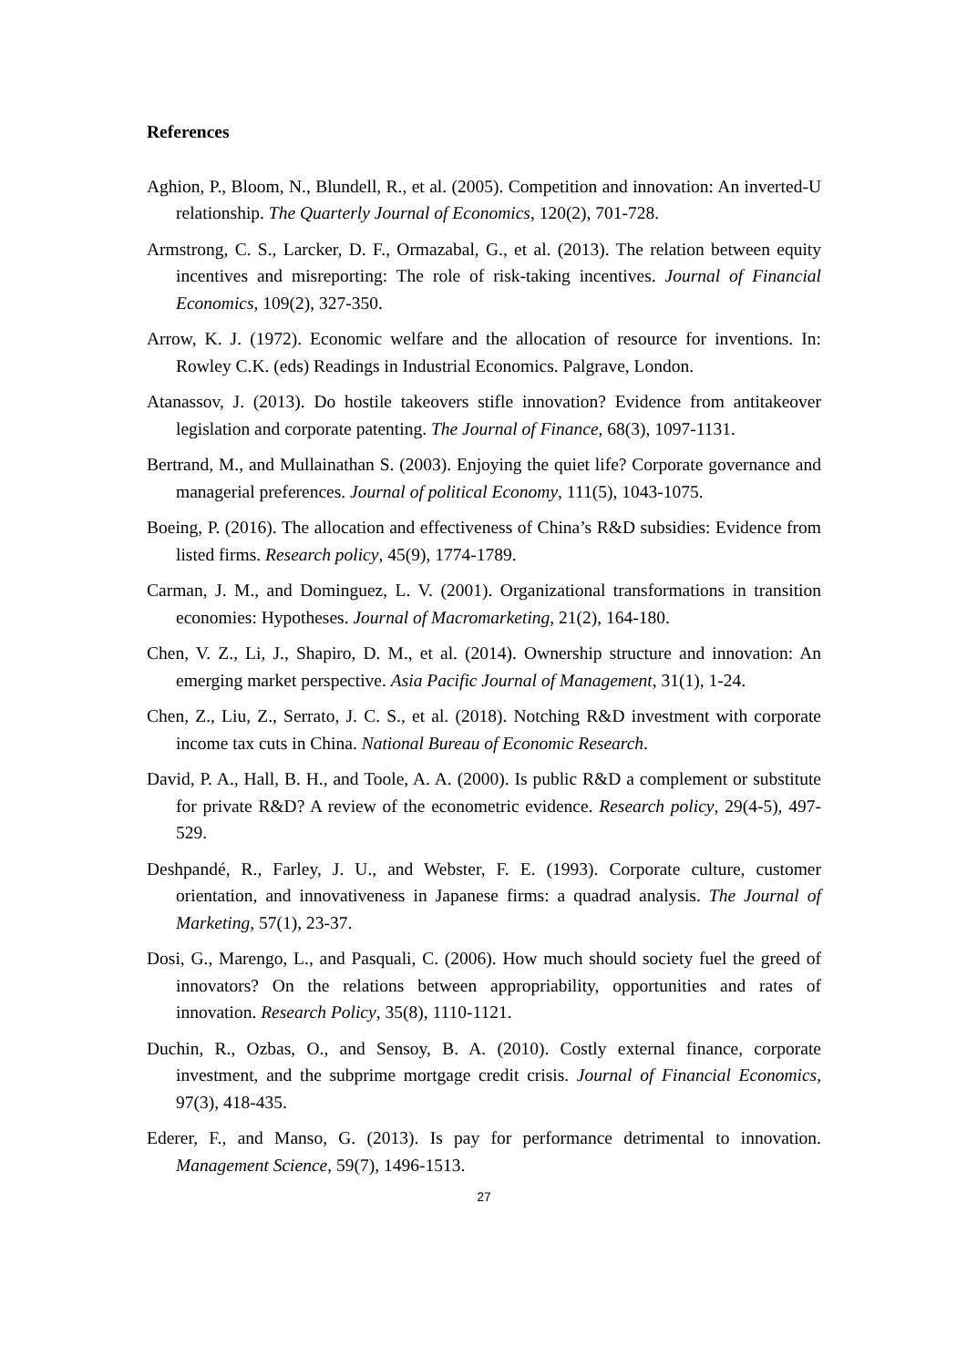References
Aghion, P., Bloom, N., Blundell, R., et al. (2005). Competition and innovation: An inverted-U relationship. The Quarterly Journal of Economics, 120(2), 701-728.
Armstrong, C. S., Larcker, D. F., Ormazabal, G., et al. (2013). The relation between equity incentives and misreporting: The role of risk-taking incentives. Journal of Financial Economics, 109(2), 327-350.
Arrow, K. J. (1972). Economic welfare and the allocation of resource for inventions. In: Rowley C.K. (eds) Readings in Industrial Economics. Palgrave, London.
Atanassov, J. (2013). Do hostile takeovers stifle innovation? Evidence from antitakeover legislation and corporate patenting. The Journal of Finance, 68(3), 1097-1131.
Bertrand, M., and Mullainathan S. (2003). Enjoying the quiet life? Corporate governance and managerial preferences. Journal of political Economy, 111(5), 1043-1075.
Boeing, P. (2016). The allocation and effectiveness of China’s R&D subsidies: Evidence from listed firms. Research policy, 45(9), 1774-1789.
Carman, J. M., and Dominguez, L. V. (2001). Organizational transformations in transition economies: Hypotheses. Journal of Macromarketing, 21(2), 164-180.
Chen, V. Z., Li, J., Shapiro, D. M., et al. (2014). Ownership structure and innovation: An emerging market perspective. Asia Pacific Journal of Management, 31(1), 1-24.
Chen, Z., Liu, Z., Serrato, J. C. S., et al. (2018). Notching R&D investment with corporate income tax cuts in China. National Bureau of Economic Research.
David, P. A., Hall, B. H., and Toole, A. A. (2000). Is public R&D a complement or substitute for private R&D? A review of the econometric evidence. Research policy, 29(4-5), 497-529.
Deshpandé, R., Farley, J. U., and Webster, F. E. (1993). Corporate culture, customer orientation, and innovativeness in Japanese firms: a quadrad analysis. The Journal of Marketing, 57(1), 23-37.
Dosi, G., Marengo, L., and Pasquali, C. (2006). How much should society fuel the greed of innovators? On the relations between appropriability, opportunities and rates of innovation. Research Policy, 35(8), 1110-1121.
Duchin, R., Ozbas, O., and Sensoy, B. A. (2010). Costly external finance, corporate investment, and the subprime mortgage credit crisis. Journal of Financial Economics, 97(3), 418-435.
Ederer, F., and Manso, G. (2013). Is pay for performance detrimental to innovation. Management Science, 59(7), 1496-1513.
27